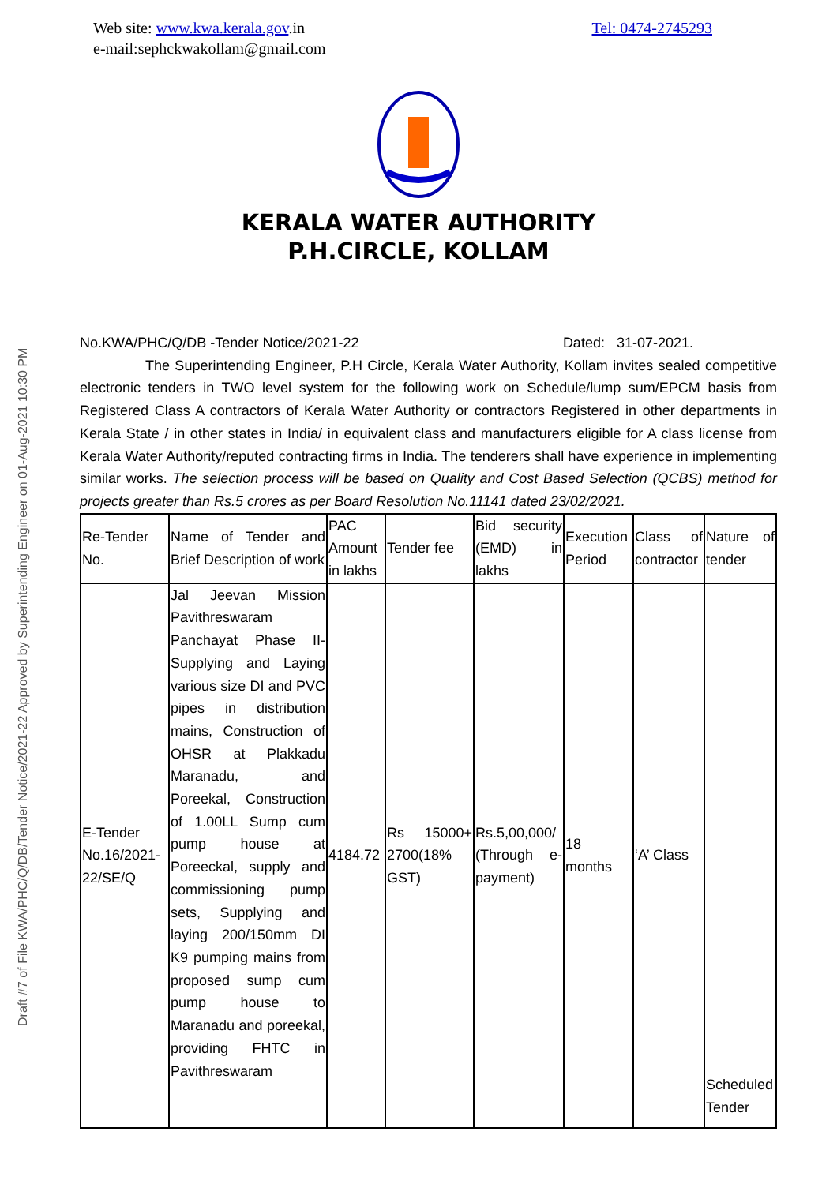Web site: www.kwa.kerala.gov.in
e-mail:sephckwakollam@gmail.com
Tel: 0474-2745293
KERALA WATER AUTHORITY
P.H.CIRCLE, KOLLAM
No.KWA/PHC/Q/DB -Tender Notice/2021-22 Dated: 31-07-2021.
The Superintending Engineer, P.H Circle, Kerala Water Authority, Kollam invites sealed competitive electronic tenders in TWO level system for the following work on Schedule/lump sum/EPCM basis from Registered Class A contractors of Kerala Water Authority or contractors Registered in other departments in Kerala State / in other states in India/ in equivalent class and manufacturers eligible for A class license from Kerala Water Authority/reputed contracting firms in India. The tenderers shall have experience in implementing similar works. The selection process will be based on Quality and Cost Based Selection (QCBS) method for projects greater than Rs.5 crores as per Board Resolution No.11141 dated 23/02/2021.
| Re-Tender No. | Name of Tender and Brief Description of work | PAC Amount in lakhs | Tender fee | Bid security (EMD) in lakhs | Execution Period | Class of contractor | Nature of tender |
| E-Tender No.16/2021-22/SE/Q | Jal Jeevan Mission Pavithreswaram Panchayat Phase II-Supplying and Laying various size DI and PVC pipes in distribution mains, Construction of OHSR at Plakkadu Maranadu, and Poreekal, Construction of 1.00LL Sump cum pump house at Poreeckal, supply and commissioning pump sets, Supplying and laying 200/150mm DI K9 pumping mains from proposed sump cum pump house to Maranadu and poreekal, providing FHTC in Pavithreswaram | 4184.72 | Rs 15000+ 2700(18% GST) | Rs.5,00,000/ (Through e-payment) | 18 months | ‘A’ Class | Scheduled Tender |
Draft #7 of File KWA/PHC/Q/DB/Tender Notice/2021-22 Approved by Superintending Engineer on 01-Aug-2021 10:30 PM